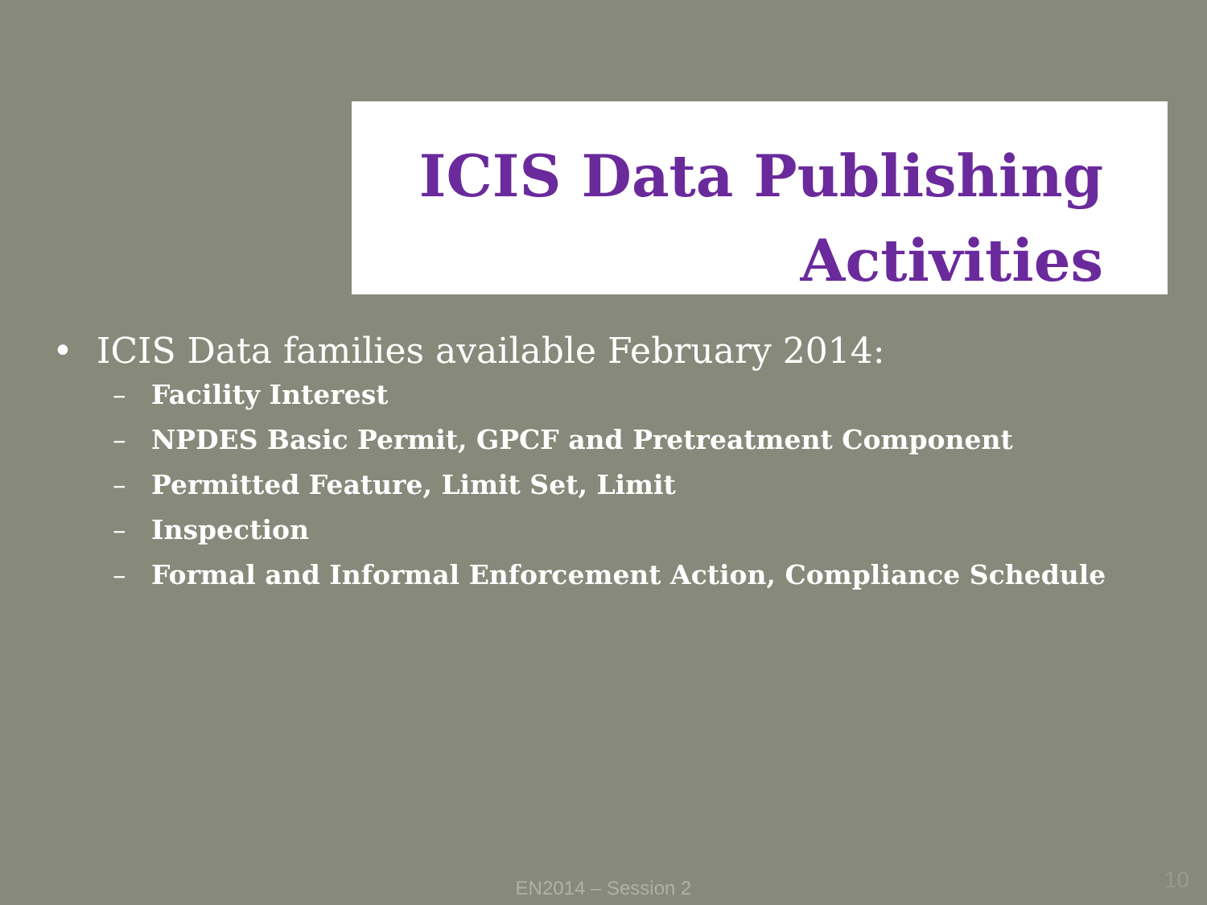ICIS Data Publishing
Activities
• ICIS Data families available February 2014:
– Facility Interest
– NPDES Basic Permit, GPCF and Pretreatment Component
– Permitted Feature, Limit Set, Limit
– Inspection
– Formal and Informal Enforcement Action, Compliance Schedule
EN2014 – Session 2 10